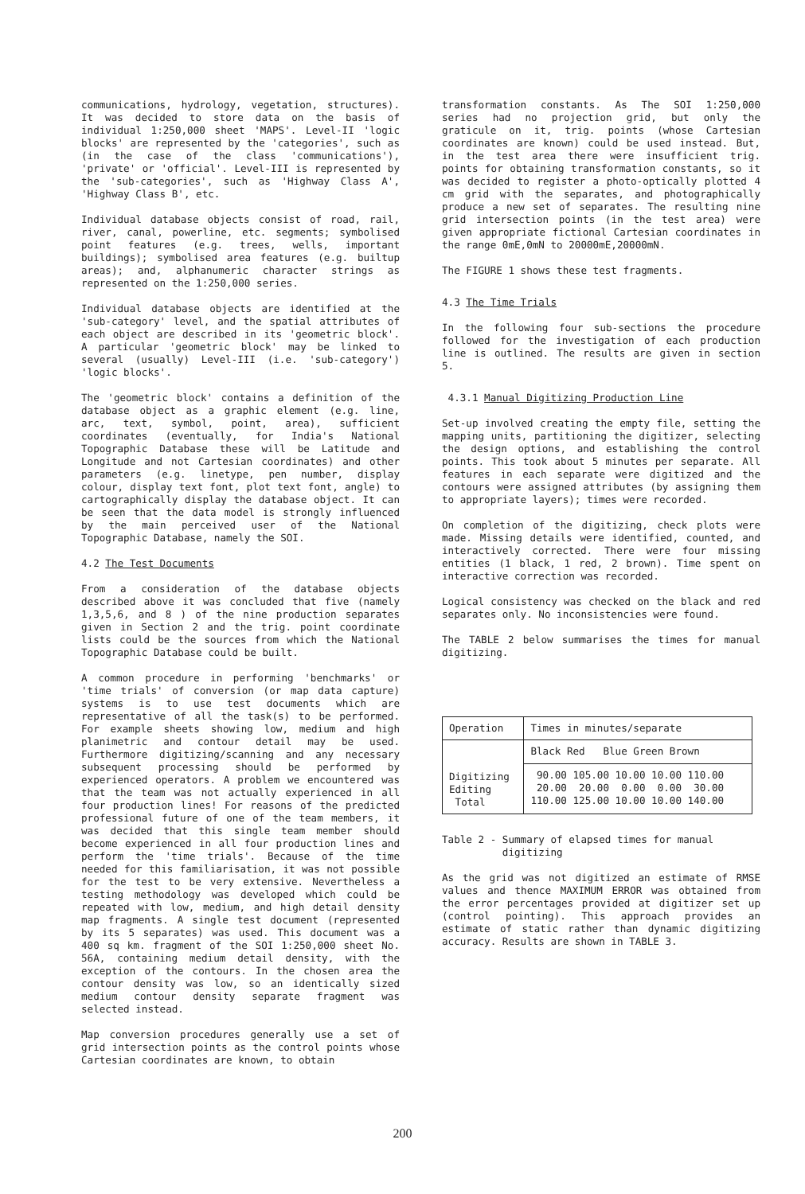communications, hydrology, vegetation, structures). It was decided to store data on the basis of individual 1:250,000 sheet 'MAPS'. Level-II 'logic blocks' are represented by the 'categories', such as (in the case of the class 'communications'), 'private' or 'official'. Level-III is represented by the 'sub-categories', such as 'Highway Class A', 'Highway Class B', etc.
Individual database objects consist of road, rail, river, canal, powerline, etc. segments; symbolised point features (e.g. trees, wells, important buildings); symbolised area features (e.g. builtup areas); and, alphanumeric character strings as represented on the 1:250,000 series.
Individual database objects are identified at the 'sub-category' level, and the spatial attributes of each object are described in its 'geometric block'. A particular 'geometric block' may be linked to several (usually) Level-III (i.e. 'sub-category') 'logic blocks'.
The 'geometric block' contains a definition of the database object as a graphic element (e.g. line, arc, text, symbol, point, area), sufficient coordinates (eventually, for India's National Topographic Database these will be Latitude and Longitude and not Cartesian coordinates) and other parameters (e.g. linetype, pen number, display colour, display text font, plot text font, angle) to cartographically display the database object. It can be seen that the data model is strongly influenced by the main perceived user of the National Topographic Database, namely the SOI.
4.2 The Test Documents
From a consideration of the database objects described above it was concluded that five (namely 1,3,5,6, and 8 ) of the nine production separates given in Section 2 and the trig. point coordinate lists could be the sources from which the National Topographic Database could be built.
A common procedure in performing 'benchmarks' or 'time trials' of conversion (or map data capture) systems is to use test documents which are representative of all the task(s) to be performed. For example sheets showing low, medium and high planimetric and contour detail may be used. Furthermore digitizing/scanning and any necessary subsequent processing should be performed by experienced operators. A problem we encountered was that the team was not actually experienced in all four production lines! For reasons of the predicted professional future of one of the team members, it was decided that this single team member should become experienced in all four production lines and perform the 'time trials'. Because of the time needed for this familiarisation, it was not possible for the test to be very extensive. Nevertheless a testing methodology was developed which could be repeated with low, medium, and high detail density map fragments. A single test document (represented by its 5 separates) was used. This document was a 400 sq km. fragment of the SOI 1:250,000 sheet No. 56A, containing medium detail density, with the exception of the contours. In the chosen area the contour density was low, so an identically sized medium contour density separate fragment was selected instead.
Map conversion procedures generally use a set of grid intersection points as the control points whose Cartesian coordinates are known, to obtain
transformation constants. As The SOI 1:250,000 series had no projection grid, but only the graticule on it, trig. points (whose Cartesian coordinates are known) could be used instead. But, in the test area there were insufficient trig. points for obtaining transformation constants, so it was decided to register a photo-optically plotted 4 cm grid with the separates, and photographically produce a new set of separates. The resulting nine grid intersection points (in the test area) were given appropriate fictional Cartesian coordinates in the range 0mE,0mN to 20000mE,20000mN.
The FIGURE 1 shows these test fragments.
4.3 The Time Trials
In the following four sub-sections the procedure followed for the investigation of each production line is outlined. The results are given in section 5.
4.3.1 Manual Digitizing Production Line
Set-up involved creating the empty file, setting the mapping units, partitioning the digitizer, selecting the design options, and establishing the control points. This took about 5 minutes per separate. All features in each separate were digitized and the contours were assigned attributes (by assigning them to appropriate layers); times were recorded.
On completion of the digitizing, check plots were made. Missing details were identified, counted, and interactively corrected. There were four missing entities (1 black, 1 red, 2 brown). Time spent on interactive correction was recorded.
Logical consistency was checked on the black and red separates only. No inconsistencies were found.
The TABLE 2 below summarises the times for manual digitizing.
| Operation | Times in minutes/separate |
| Digitizing Editing Total | Black Red Blue Green Brown |
| | 90.00 105.00 10.00 10.00 110.00 20.00 20.00 0.00 0.00 30.00 110.00 125.00 10.00 10.00 140.00 |
Table 2 - Summary of elapsed times for manual
digitizing
As the grid was not digitized an estimate of RMSE values and thence MAXIMUM ERROR was obtained from the error percentages provided at digitizer set up (control pointing). This approach provides an estimate of static rather than dynamic digitizing accuracy. Results are shown in TABLE 3.
200